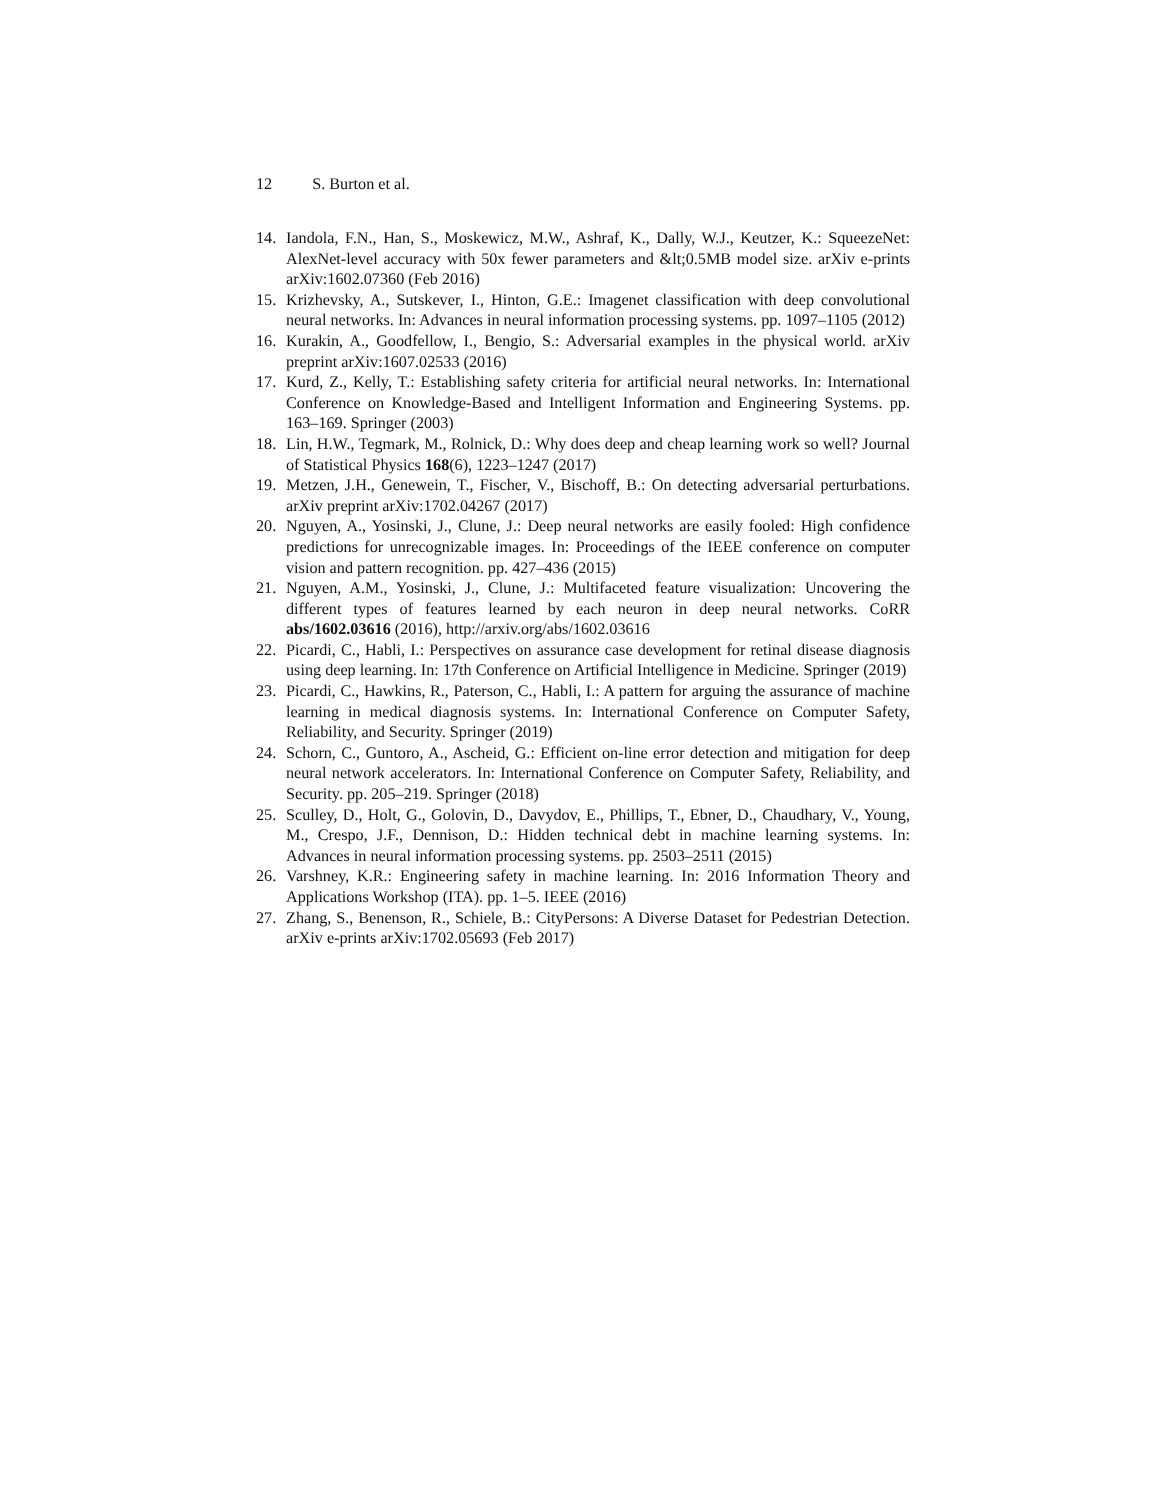12 S. Burton et al.
14. Iandola, F.N., Han, S., Moskewicz, M.W., Ashraf, K., Dally, W.J., Keutzer, K.: SqueezeNet: AlexNet-level accuracy with 50x fewer parameters and &lt;0.5MB model size. arXiv e-prints arXiv:1602.07360 (Feb 2016)
15. Krizhevsky, A., Sutskever, I., Hinton, G.E.: Imagenet classification with deep convolutional neural networks. In: Advances in neural information processing systems. pp. 1097–1105 (2012)
16. Kurakin, A., Goodfellow, I., Bengio, S.: Adversarial examples in the physical world. arXiv preprint arXiv:1607.02533 (2016)
17. Kurd, Z., Kelly, T.: Establishing safety criteria for artificial neural networks. In: International Conference on Knowledge-Based and Intelligent Information and Engineering Systems. pp. 163–169. Springer (2003)
18. Lin, H.W., Tegmark, M., Rolnick, D.: Why does deep and cheap learning work so well? Journal of Statistical Physics 168(6), 1223–1247 (2017)
19. Metzen, J.H., Genewein, T., Fischer, V., Bischoff, B.: On detecting adversarial perturbations. arXiv preprint arXiv:1702.04267 (2017)
20. Nguyen, A., Yosinski, J., Clune, J.: Deep neural networks are easily fooled: High confidence predictions for unrecognizable images. In: Proceedings of the IEEE conference on computer vision and pattern recognition. pp. 427–436 (2015)
21. Nguyen, A.M., Yosinski, J., Clune, J.: Multifaceted feature visualization: Uncovering the different types of features learned by each neuron in deep neural networks. CoRR abs/1602.03616 (2016), http://arxiv.org/abs/1602.03616
22. Picardi, C., Habli, I.: Perspectives on assurance case development for retinal disease diagnosis using deep learning. In: 17th Conference on Artificial Intelligence in Medicine. Springer (2019)
23. Picardi, C., Hawkins, R., Paterson, C., Habli, I.: A pattern for arguing the assurance of machine learning in medical diagnosis systems. In: International Conference on Computer Safety, Reliability, and Security. Springer (2019)
24. Schorn, C., Guntoro, A., Ascheid, G.: Efficient on-line error detection and mitigation for deep neural network accelerators. In: International Conference on Computer Safety, Reliability, and Security. pp. 205–219. Springer (2018)
25. Sculley, D., Holt, G., Golovin, D., Davydov, E., Phillips, T., Ebner, D., Chaudhary, V., Young, M., Crespo, J.F., Dennison, D.: Hidden technical debt in machine learning systems. In: Advances in neural information processing systems. pp. 2503–2511 (2015)
26. Varshney, K.R.: Engineering safety in machine learning. In: 2016 Information Theory and Applications Workshop (ITA). pp. 1–5. IEEE (2016)
27. Zhang, S., Benenson, R., Schiele, B.: CityPersons: A Diverse Dataset for Pedestrian Detection. arXiv e-prints arXiv:1702.05693 (Feb 2017)